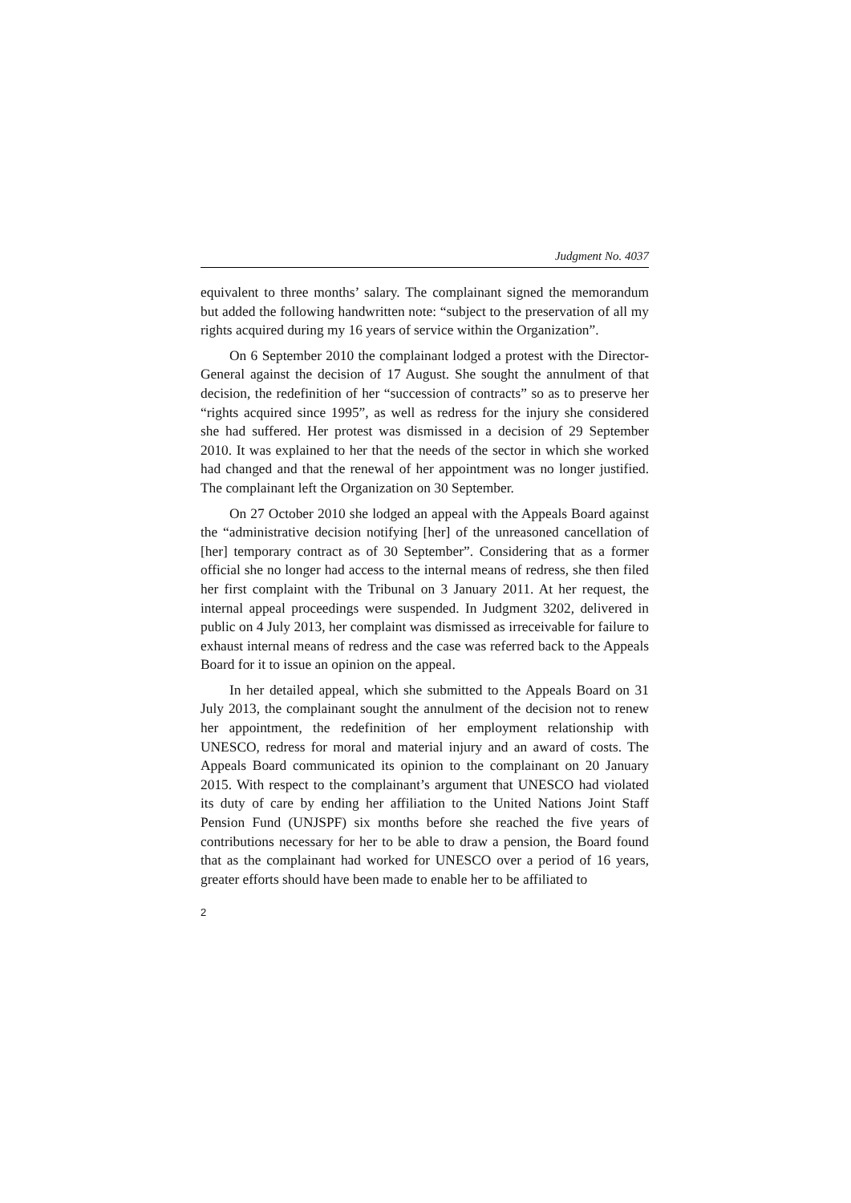Judgment No. 4037
equivalent to three months’ salary. The complainant signed the memorandum but added the following handwritten note: “subject to the preservation of all my rights acquired during my 16 years of service within the Organization”.
On 6 September 2010 the complainant lodged a protest with the Director-General against the decision of 17 August. She sought the annulment of that decision, the redefinition of her “succession of contracts” so as to preserve her “rights acquired since 1995”, as well as redress for the injury she considered she had suffered. Her protest was dismissed in a decision of 29 September 2010. It was explained to her that the needs of the sector in which she worked had changed and that the renewal of her appointment was no longer justified. The complainant left the Organization on 30 September.
On 27 October 2010 she lodged an appeal with the Appeals Board against the “administrative decision notifying [her] of the unreasoned cancellation of [her] temporary contract as of 30 September”. Considering that as a former official she no longer had access to the internal means of redress, she then filed her first complaint with the Tribunal on 3 January 2011. At her request, the internal appeal proceedings were suspended. In Judgment 3202, delivered in public on 4 July 2013, her complaint was dismissed as irreceivable for failure to exhaust internal means of redress and the case was referred back to the Appeals Board for it to issue an opinion on the appeal.
In her detailed appeal, which she submitted to the Appeals Board on 31 July 2013, the complainant sought the annulment of the decision not to renew her appointment, the redefinition of her employment relationship with UNESCO, redress for moral and material injury and an award of costs. The Appeals Board communicated its opinion to the complainant on 20 January 2015. With respect to the complainant’s argument that UNESCO had violated its duty of care by ending her affiliation to the United Nations Joint Staff Pension Fund (UNJSPF) six months before she reached the five years of contributions necessary for her to be able to draw a pension, the Board found that as the complainant had worked for UNESCO over a period of 16 years, greater efforts should have been made to enable her to be affiliated to
2